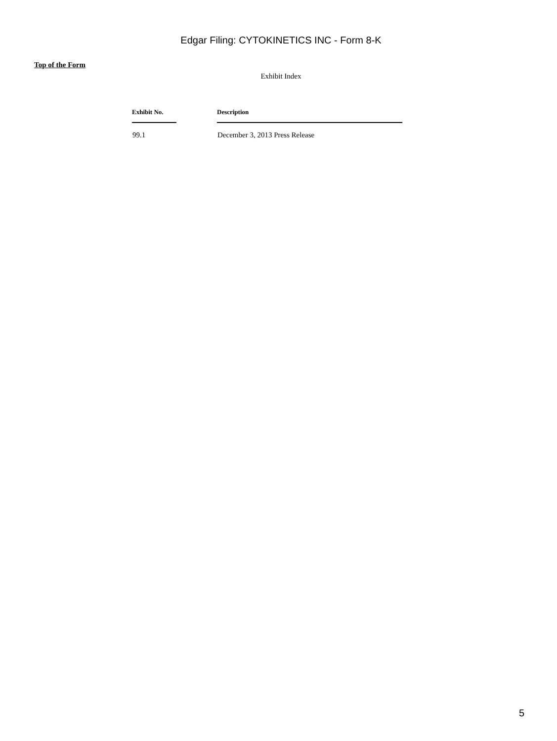Edgar Filing: CYTOKINETICS INC - Form 8-K
Top of the Form
Exhibit Index
| Exhibit No. | | Description |
| --- | --- | --- |
| 99.1 | | December 3, 2013 Press Release |
5